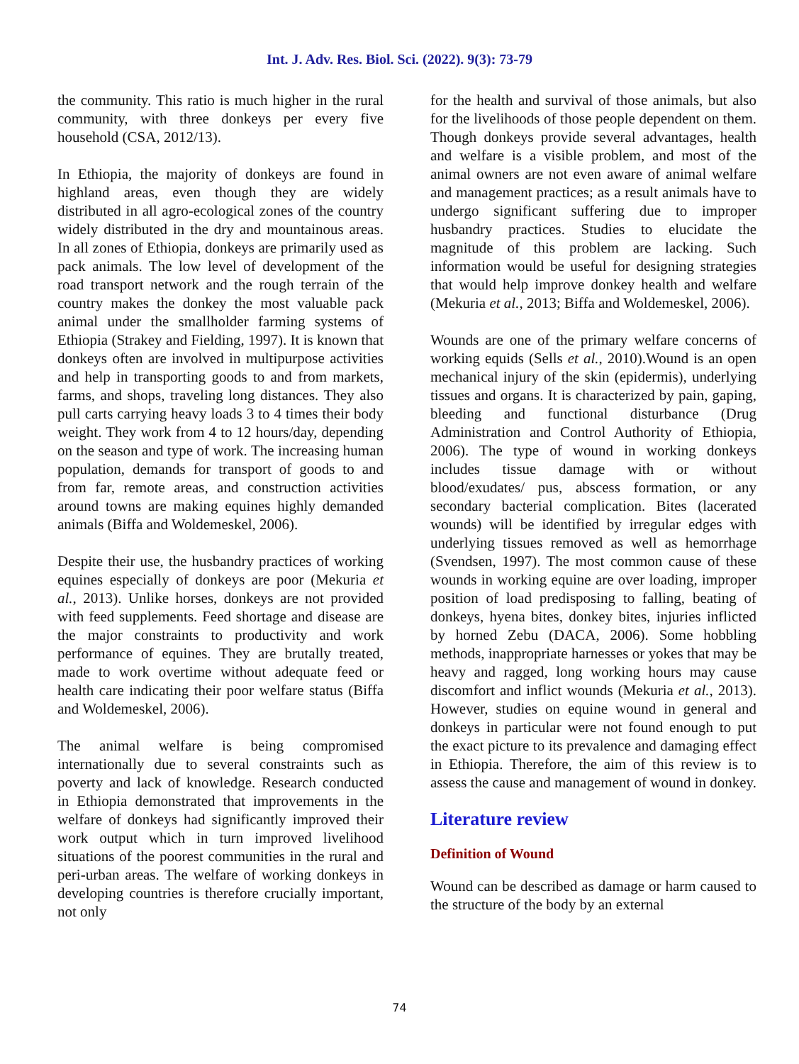Int. J. Adv. Res. Biol. Sci. (2022). 9(3): 73-79
the community. This ratio is much higher in the rural community, with three donkeys per every five household (CSA, 2012/13).
In Ethiopia, the majority of donkeys are found in highland areas, even though they are widely distributed in all agro-ecological zones of the country widely distributed in the dry and mountainous areas. In all zones of Ethiopia, donkeys are primarily used as pack animals. The low level of development of the road transport network and the rough terrain of the country makes the donkey the most valuable pack animal under the smallholder farming systems of Ethiopia (Strakey and Fielding, 1997). It is known that donkeys often are involved in multipurpose activities and help in transporting goods to and from markets, farms, and shops, traveling long distances. They also pull carts carrying heavy loads 3 to 4 times their body weight. They work from 4 to 12 hours/day, depending on the season and type of work. The increasing human population, demands for transport of goods to and from far, remote areas, and construction activities around towns are making equines highly demanded animals (Biffa and Woldemeskel, 2006).
Despite their use, the husbandry practices of working equines especially of donkeys are poor (Mekuria et al., 2013). Unlike horses, donkeys are not provided with feed supplements. Feed shortage and disease are the major constraints to productivity and work performance of equines. They are brutally treated, made to work overtime without adequate feed or health care indicating their poor welfare status (Biffa and Woldemeskel, 2006).
The animal welfare is being compromised internationally due to several constraints such as poverty and lack of knowledge. Research conducted in Ethiopia demonstrated that improvements in the welfare of donkeys had significantly improved their work output which in turn improved livelihood situations of the poorest communities in the rural and peri-urban areas. The welfare of working donkeys in developing countries is therefore crucially important, not only
for the health and survival of those animals, but also for the livelihoods of those people dependent on them. Though donkeys provide several advantages, health and welfare is a visible problem, and most of the animal owners are not even aware of animal welfare and management practices; as a result animals have to undergo significant suffering due to improper husbandry practices. Studies to elucidate the magnitude of this problem are lacking. Such information would be useful for designing strategies that would help improve donkey health and welfare (Mekuria et al., 2013; Biffa and Woldemeskel, 2006).
Wounds are one of the primary welfare concerns of working equids (Sells et al., 2010).Wound is an open mechanical injury of the skin (epidermis), underlying tissues and organs. It is characterized by pain, gaping, bleeding and functional disturbance (Drug Administration and Control Authority of Ethiopia, 2006). The type of wound in working donkeys includes tissue damage with or without blood/exudates/ pus, abscess formation, or any secondary bacterial complication. Bites (lacerated wounds) will be identified by irregular edges with underlying tissues removed as well as hemorrhage (Svendsen, 1997). The most common cause of these wounds in working equine are over loading, improper position of load predisposing to falling, beating of donkeys, hyena bites, donkey bites, injuries inflicted by horned Zebu (DACA, 2006). Some hobbling methods, inappropriate harnesses or yokes that may be heavy and ragged, long working hours may cause discomfort and inflict wounds (Mekuria et al., 2013). However, studies on equine wound in general and donkeys in particular were not found enough to put the exact picture to its prevalence and damaging effect in Ethiopia. Therefore, the aim of this review is to assess the cause and management of wound in donkey.
Literature review
Definition of Wound
Wound can be described as damage or harm caused to the structure of the body by an external
74